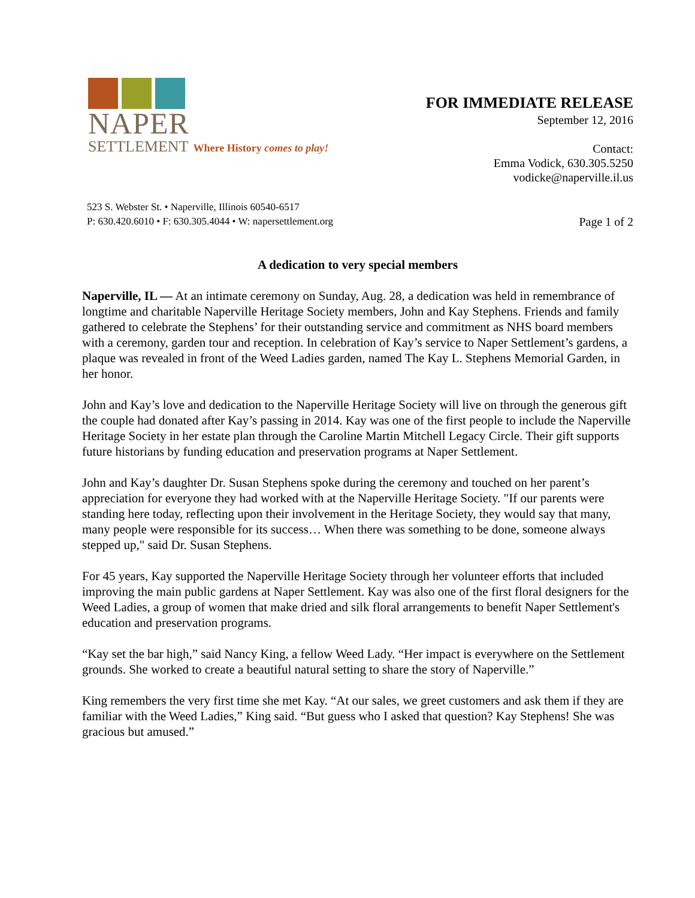NAPER
SETTLEMENT Where History comes to play!
FOR IMMEDIATE RELEASE
September 12, 2016
Contact:
Emma Vodick, 630.305.5250
vodicke@naperville.il.us
523 S. Webster St. • Naperville, Illinois 60540-6517
P: 630.420.6010 • F: 630.305.4044 • W: napersettlement.org
Page 1 of 2
A dedication to very special members
Naperville, IL — At an intimate ceremony on Sunday, Aug. 28, a dedication was held in remembrance of longtime and charitable Naperville Heritage Society members, John and Kay Stephens. Friends and family gathered to celebrate the Stephens’ for their outstanding service and commitment as NHS board members with a ceremony, garden tour and reception. In celebration of Kay’s service to Naper Settlement’s gardens, a plaque was revealed in front of the Weed Ladies garden, named The Kay L. Stephens Memorial Garden, in her honor.
John and Kay’s love and dedication to the Naperville Heritage Society will live on through the generous gift the couple had donated after Kay’s passing in 2014. Kay was one of the first people to include the Naperville Heritage Society in her estate plan through the Caroline Martin Mitchell Legacy Circle. Their gift supports future historians by funding education and preservation programs at Naper Settlement.
John and Kay’s daughter Dr. Susan Stephens spoke during the ceremony and touched on her parent’s appreciation for everyone they had worked with at the Naperville Heritage Society. "If our parents were standing here today, reflecting upon their involvement in the Heritage Society, they would say that many, many people were responsible for its success… When there was something to be done, someone always stepped up," said Dr. Susan Stephens.
For 45 years, Kay supported the Naperville Heritage Society through her volunteer efforts that included improving the main public gardens at Naper Settlement. Kay was also one of the first floral designers for the Weed Ladies, a group of women that make dried and silk floral arrangements to benefit Naper Settlement's education and preservation programs.
“Kay set the bar high,” said Nancy King, a fellow Weed Lady. “Her impact is everywhere on the Settlement grounds. She worked to create a beautiful natural setting to share the story of Naperville.”
King remembers the very first time she met Kay. “At our sales, we greet customers and ask them if they are familiar with the Weed Ladies,” King said. “But guess who I asked that question? Kay Stephens! She was gracious but amused.”